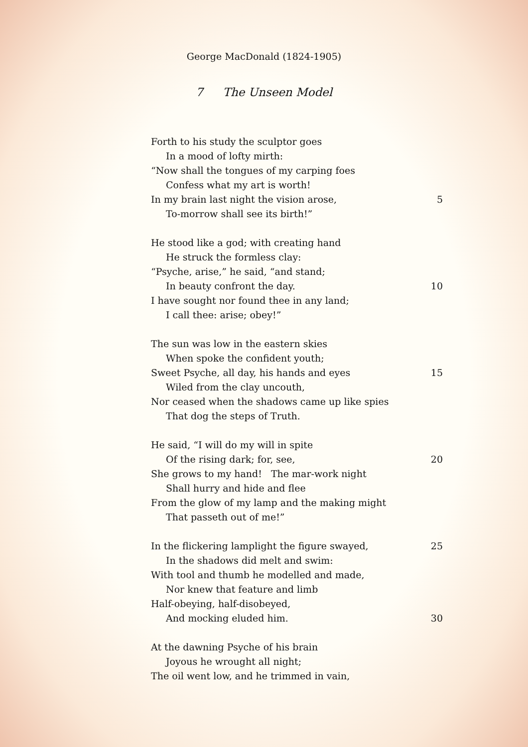George MacDonald (1824-1905)
7 The Unseen Model
Forth to his study the sculptor goes
In a mood of lofty mirth:
“Now shall the tongues of my carping foes
Confess what my art is worth!
In my brain last night the vision arose, 5
To-morrow shall see its birth!”
He stood like a god; with creating hand
He struck the formless clay:
“Psyche, arise,” he said, “and stand;
In beauty confront the day. 10
I have sought nor found thee in any land;
I call thee: arise; obey!”
The sun was low in the eastern skies
When spoke the confident youth;
Sweet Psyche, all day, his hands and eyes 15
Wiled from the clay uncouth,
Nor ceased when the shadows came up like spies
That dog the steps of Truth.
He said, “I will do my will in spite
Of the rising dark; for, see, 20
She grows to my hand! The mar-work night
Shall hurry and hide and flee
From the glow of my lamp and the making might
That passeth out of me!”
In the flickering lamplight the figure swayed, 25
In the shadows did melt and swim:
With tool and thumb he modelled and made,
Nor knew that feature and limb
Half-obeying, half-disobeyed,
And mocking eluded him. 30
At the dawning Psyche of his brain
Joyous he wrought all night;
The oil went low, and he trimmed in vain,